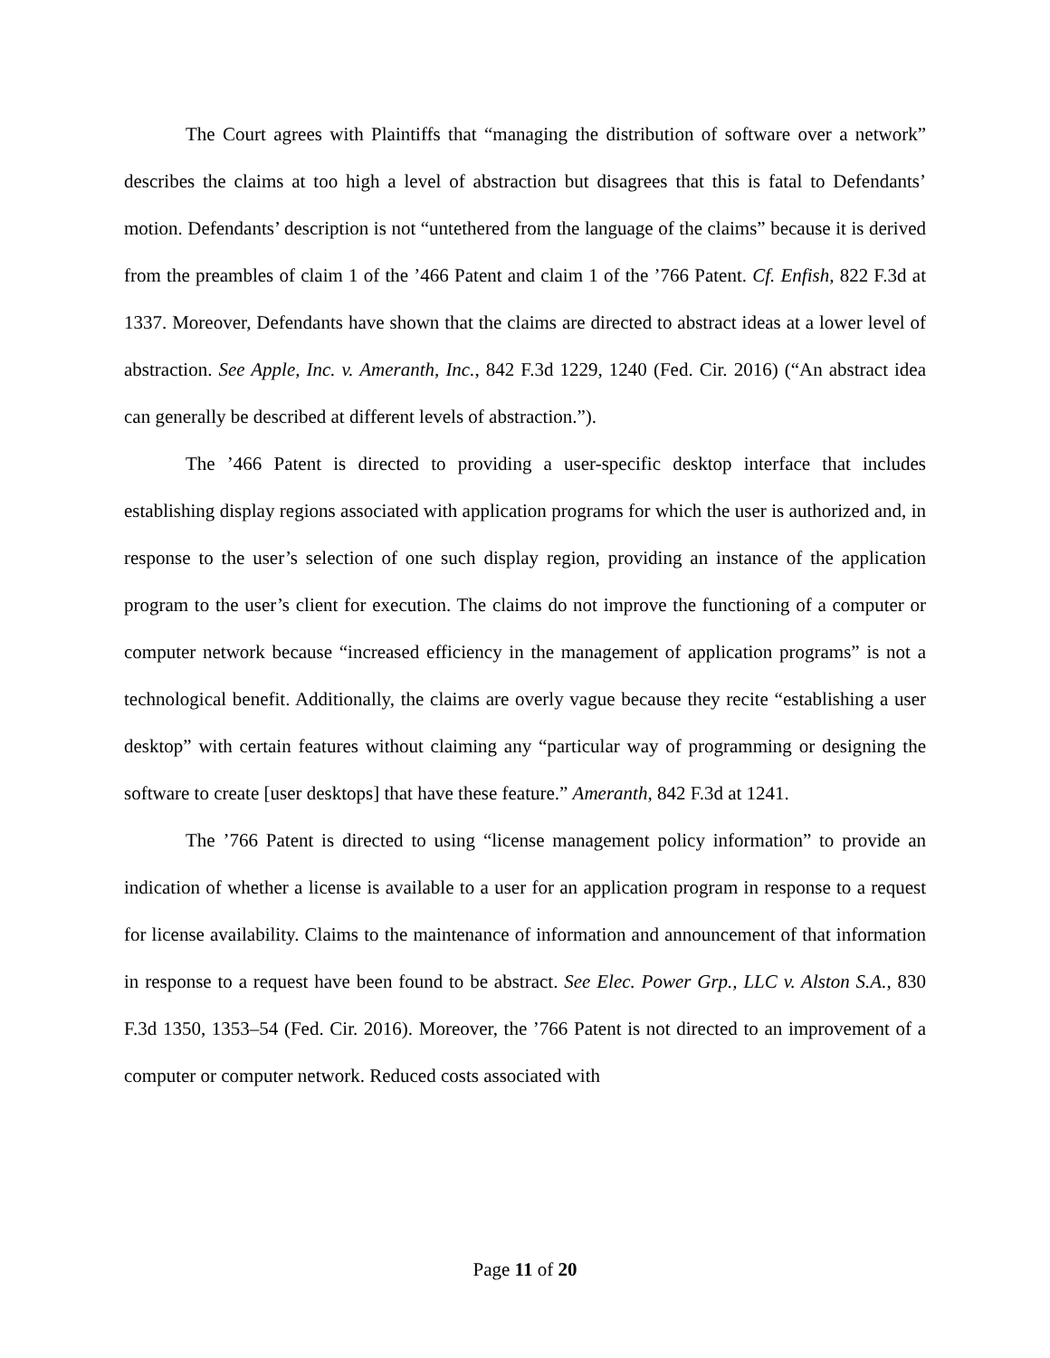The Court agrees with Plaintiffs that “managing the distribution of software over a network” describes the claims at too high a level of abstraction but disagrees that this is fatal to Defendants’ motion. Defendants’ description is not “untethered from the language of the claims” because it is derived from the preambles of claim 1 of the ’466 Patent and claim 1 of the ’766 Patent. Cf. Enfish, 822 F.3d at 1337. Moreover, Defendants have shown that the claims are directed to abstract ideas at a lower level of abstraction. See Apple, Inc. v. Ameranth, Inc., 842 F.3d 1229, 1240 (Fed. Cir. 2016) (“An abstract idea can generally be described at different levels of abstraction.”).
The ’466 Patent is directed to providing a user-specific desktop interface that includes establishing display regions associated with application programs for which the user is authorized and, in response to the user’s selection of one such display region, providing an instance of the application program to the user’s client for execution. The claims do not improve the functioning of a computer or computer network because “increased efficiency in the management of application programs” is not a technological benefit. Additionally, the claims are overly vague because they recite “establishing a user desktop” with certain features without claiming any “particular way of programming or designing the software to create [user desktops] that have these feature.” Ameranth, 842 F.3d at 1241.
The ’766 Patent is directed to using “license management policy information” to provide an indication of whether a license is available to a user for an application program in response to a request for license availability. Claims to the maintenance of information and announcement of that information in response to a request have been found to be abstract. See Elec. Power Grp., LLC v. Alston S.A., 830 F.3d 1350, 1353–54 (Fed. Cir. 2016). Moreover, the ’766 Patent is not directed to an improvement of a computer or computer network. Reduced costs associated with
Page 11 of 20